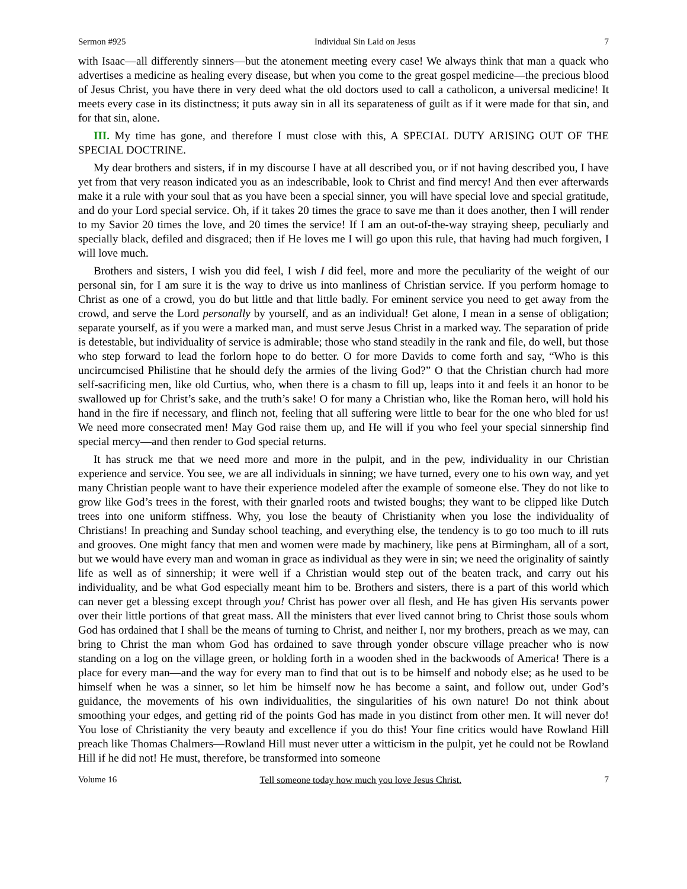Sermon #925 Individual Sin Laid on Jesus 7
with Isaac—all differently sinners—but the atonement meeting every case! We always think that man a quack who advertises a medicine as healing every disease, but when you come to the great gospel medicine—the precious blood of Jesus Christ, you have there in very deed what the old doctors used to call a catholicon, a universal medicine! It meets every case in its distinctness; it puts away sin in all its separateness of guilt as if it were made for that sin, and for that sin, alone.
III. My time has gone, and therefore I must close with this, A SPECIAL DUTY ARISING OUT OF THE SPECIAL DOCTRINE.
My dear brothers and sisters, if in my discourse I have at all described you, or if not having described you, I have yet from that very reason indicated you as an indescribable, look to Christ and find mercy! And then ever afterwards make it a rule with your soul that as you have been a special sinner, you will have special love and special gratitude, and do your Lord special service. Oh, if it takes 20 times the grace to save me than it does another, then I will render to my Savior 20 times the love, and 20 times the service! If I am an out-of-the-way straying sheep, peculiarly and specially black, defiled and disgraced; then if He loves me I will go upon this rule, that having had much forgiven, I will love much.
Brothers and sisters, I wish you did feel, I wish I did feel, more and more the peculiarity of the weight of our personal sin, for I am sure it is the way to drive us into manliness of Christian service. If you perform homage to Christ as one of a crowd, you do but little and that little badly. For eminent service you need to get away from the crowd, and serve the Lord personally by yourself, and as an individual! Get alone, I mean in a sense of obligation; separate yourself, as if you were a marked man, and must serve Jesus Christ in a marked way. The separation of pride is detestable, but individuality of service is admirable; those who stand steadily in the rank and file, do well, but those who step forward to lead the forlorn hope to do better. O for more Davids to come forth and say, “Who is this uncircumcised Philistine that he should defy the armies of the living God?” O that the Christian church had more self-sacrificing men, like old Curtius, who, when there is a chasm to fill up, leaps into it and feels it an honor to be swallowed up for Christ’s sake, and the truth’s sake! O for many a Christian who, like the Roman hero, will hold his hand in the fire if necessary, and flinch not, feeling that all suffering were little to bear for the one who bled for us! We need more consecrated men! May God raise them up, and He will if you who feel your special sinnership find special mercy—and then render to God special returns.
It has struck me that we need more and more in the pulpit, and in the pew, individuality in our Christian experience and service. You see, we are all individuals in sinning; we have turned, every one to his own way, and yet many Christian people want to have their experience modeled after the example of someone else. They do not like to grow like God’s trees in the forest, with their gnarled roots and twisted boughs; they want to be clipped like Dutch trees into one uniform stiffness. Why, you lose the beauty of Christianity when you lose the individuality of Christians! In preaching and Sunday school teaching, and everything else, the tendency is to go too much to ill ruts and grooves. One might fancy that men and women were made by machinery, like pens at Birmingham, all of a sort, but we would have every man and woman in grace as individual as they were in sin; we need the originality of saintly life as well as of sinnership; it were well if a Christian would step out of the beaten track, and carry out his individuality, and be what God especially meant him to be. Brothers and sisters, there is a part of this world which can never get a blessing except through you! Christ has power over all flesh, and He has given His servants power over their little portions of that great mass. All the ministers that ever lived cannot bring to Christ those souls whom God has ordained that I shall be the means of turning to Christ, and neither I, nor my brothers, preach as we may, can bring to Christ the man whom God has ordained to save through yonder obscure village preacher who is now standing on a log on the village green, or holding forth in a wooden shed in the backwoods of America! There is a place for every man—and the way for every man to find that out is to be himself and nobody else; as he used to be himself when he was a sinner, so let him be himself now he has become a saint, and follow out, under God’s guidance, the movements of his own individualities, the singularities of his own nature! Do not think about smoothing your edges, and getting rid of the points God has made in you distinct from other men. It will never do! You lose of Christianity the very beauty and excellence if you do this! Your fine critics would have Rowland Hill preach like Thomas Chalmers—Rowland Hill must never utter a witticism in the pulpit, yet he could not be Rowland Hill if he did not! He must, therefore, be transformed into someone
Volume 16 Tell someone today how much you love Jesus Christ. 7